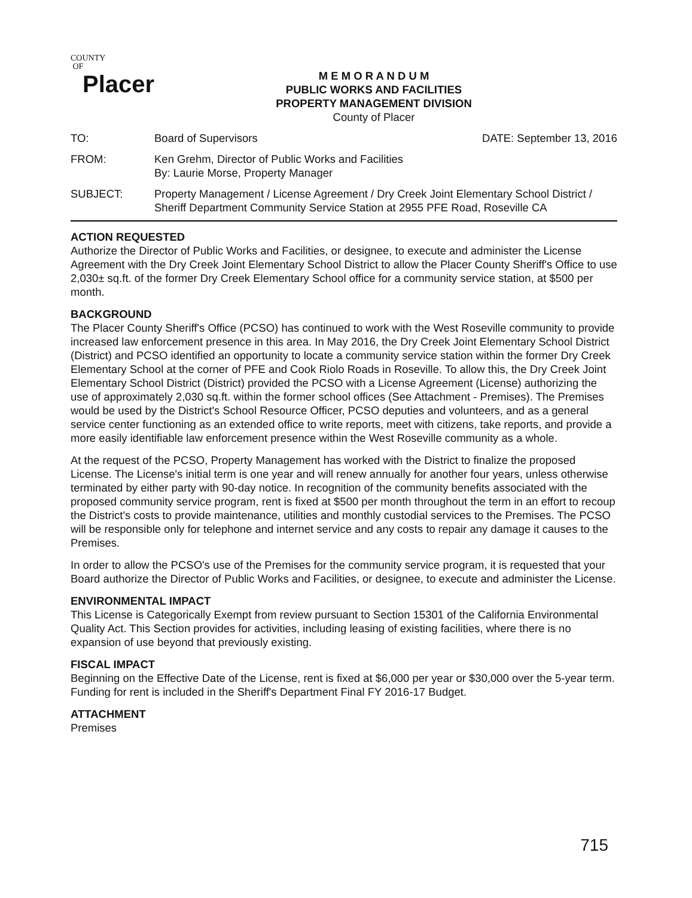COUNTY
OF
Placer
M E M O R A N D U M
PUBLIC WORKS AND FACILITIES
PROPERTY MANAGEMENT DIVISION
County of Placer
TO: Board of Supervisors DATE: September 13, 2016
FROM: Ken Grehm, Director of Public Works and Facilities
By: Laurie Morse, Property Manager
SUBJECT: Property Management / License Agreement / Dry Creek Joint Elementary School District / Sheriff Department Community Service Station at 2955 PFE Road, Roseville CA
ACTION REQUESTED
Authorize the Director of Public Works and Facilities, or designee, to execute and administer the License Agreement with the Dry Creek Joint Elementary School District to allow the Placer County Sheriff's Office to use 2,030± sq.ft. of the former Dry Creek Elementary School office for a community service station, at $500 per month.
BACKGROUND
The Placer County Sheriff's Office (PCSO) has continued to work with the West Roseville community to provide increased law enforcement presence in this area. In May 2016, the Dry Creek Joint Elementary School District (District) and PCSO identified an opportunity to locate a community service station within the former Dry Creek Elementary School at the corner of PFE and Cook Riolo Roads in Roseville. To allow this, the Dry Creek Joint Elementary School District (District) provided the PCSO with a License Agreement (License) authorizing the use of approximately 2,030 sq.ft. within the former school offices (See Attachment - Premises). The Premises would be used by the District's School Resource Officer, PCSO deputies and volunteers, and as a general service center functioning as an extended office to write reports, meet with citizens, take reports, and provide a more easily identifiable law enforcement presence within the West Roseville community as a whole.
At the request of the PCSO, Property Management has worked with the District to finalize the proposed License. The License's initial term is one year and will renew annually for another four years, unless otherwise terminated by either party with 90-day notice. In recognition of the community benefits associated with the proposed community service program, rent is fixed at $500 per month throughout the term in an effort to recoup the District's costs to provide maintenance, utilities and monthly custodial services to the Premises. The PCSO will be responsible only for telephone and internet service and any costs to repair any damage it causes to the Premises.
In order to allow the PCSO's use of the Premises for the community service program, it is requested that your Board authorize the Director of Public Works and Facilities, or designee, to execute and administer the License.
ENVIRONMENTAL IMPACT
This License is Categorically Exempt from review pursuant to Section 15301 of the California Environmental Quality Act. This Section provides for activities, including leasing of existing facilities, where there is no expansion of use beyond that previously existing.
FISCAL IMPACT
Beginning on the Effective Date of the License, rent is fixed at $6,000 per year or $30,000 over the 5-year term. Funding for rent is included in the Sheriff's Department Final FY 2016-17 Budget.
ATTACHMENT
Premises
715